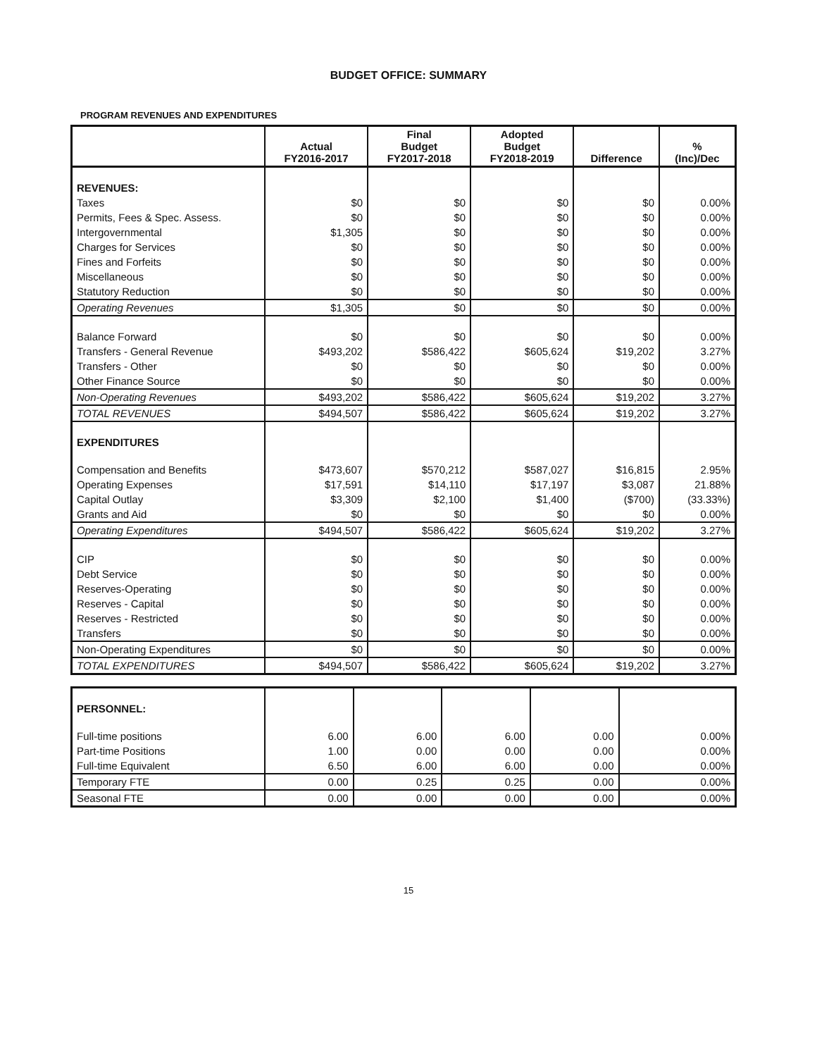BUDGET OFFICE: SUMMARY
PROGRAM REVENUES AND EXPENDITURES
| | Actual FY2016-2017 | Final Budget FY2017-2018 | Adopted Budget FY2018-2019 | Difference | % (Inc)/Dec |
| --- | --- | --- | --- | --- | --- |
| REVENUES: | | | | | |
| Taxes | $0 | $0 | $0 | $0 | 0.00% |
| Permits, Fees & Spec. Assess. | $0 | $0 | $0 | $0 | 0.00% |
| Intergovernmental | $1,305 | $0 | $0 | $0 | 0.00% |
| Charges for Services | $0 | $0 | $0 | $0 | 0.00% |
| Fines and Forfeits | $0 | $0 | $0 | $0 | 0.00% |
| Miscellaneous | $0 | $0 | $0 | $0 | 0.00% |
| Statutory Reduction | $0 | $0 | $0 | $0 | 0.00% |
| Operating Revenues | $1,305 | $0 | $0 | $0 | 0.00% |
| Balance Forward | $0 | $0 | $0 | $0 | 0.00% |
| Transfers - General Revenue | $493,202 | $586,422 | $605,624 | $19,202 | 3.27% |
| Transfers - Other | $0 | $0 | $0 | $0 | 0.00% |
| Other Finance Source | $0 | $0 | $0 | $0 | 0.00% |
| Non-Operating Revenues | $493,202 | $586,422 | $605,624 | $19,202 | 3.27% |
| TOTAL REVENUES | $494,507 | $586,422 | $605,624 | $19,202 | 3.27% |
| EXPENDITURES | | | | | |
| Compensation and Benefits | $473,607 | $570,212 | $587,027 | $16,815 | 2.95% |
| Operating Expenses | $17,591 | $14,110 | $17,197 | $3,087 | 21.88% |
| Capital Outlay | $3,309 | $2,100 | $1,400 | ($700) | (33.33%) |
| Grants and Aid | $0 | $0 | $0 | $0 | 0.00% |
| Operating Expenditures | $494,507 | $586,422 | $605,624 | $19,202 | 3.27% |
| CIP | $0 | $0 | $0 | $0 | 0.00% |
| Debt Service | $0 | $0 | $0 | $0 | 0.00% |
| Reserves-Operating | $0 | $0 | $0 | $0 | 0.00% |
| Reserves - Capital | $0 | $0 | $0 | $0 | 0.00% |
| Reserves - Restricted | $0 | $0 | $0 | $0 | 0.00% |
| Transfers | $0 | $0 | $0 | $0 | 0.00% |
| Non-Operating Expenditures | $0 | $0 | $0 | $0 | 0.00% |
| TOTAL EXPENDITURES | $494,507 | $586,422 | $605,624 | $19,202 | 3.27% |
| PERSONNEL: | | | | | |
| Full-time positions | 6.00 | 6.00 | 6.00 | 0.00 | 0.00% |
| Part-time Positions | 1.00 | 0.00 | 0.00 | 0.00 | 0.00% |
| Full-time Equivalent | 6.50 | 6.00 | 6.00 | 0.00 | 0.00% |
| Temporary FTE | 0.00 | 0.25 | 0.25 | 0.00 | 0.00% |
| Seasonal FTE | 0.00 | 0.00 | 0.00 | 0.00 | 0.00% |
15